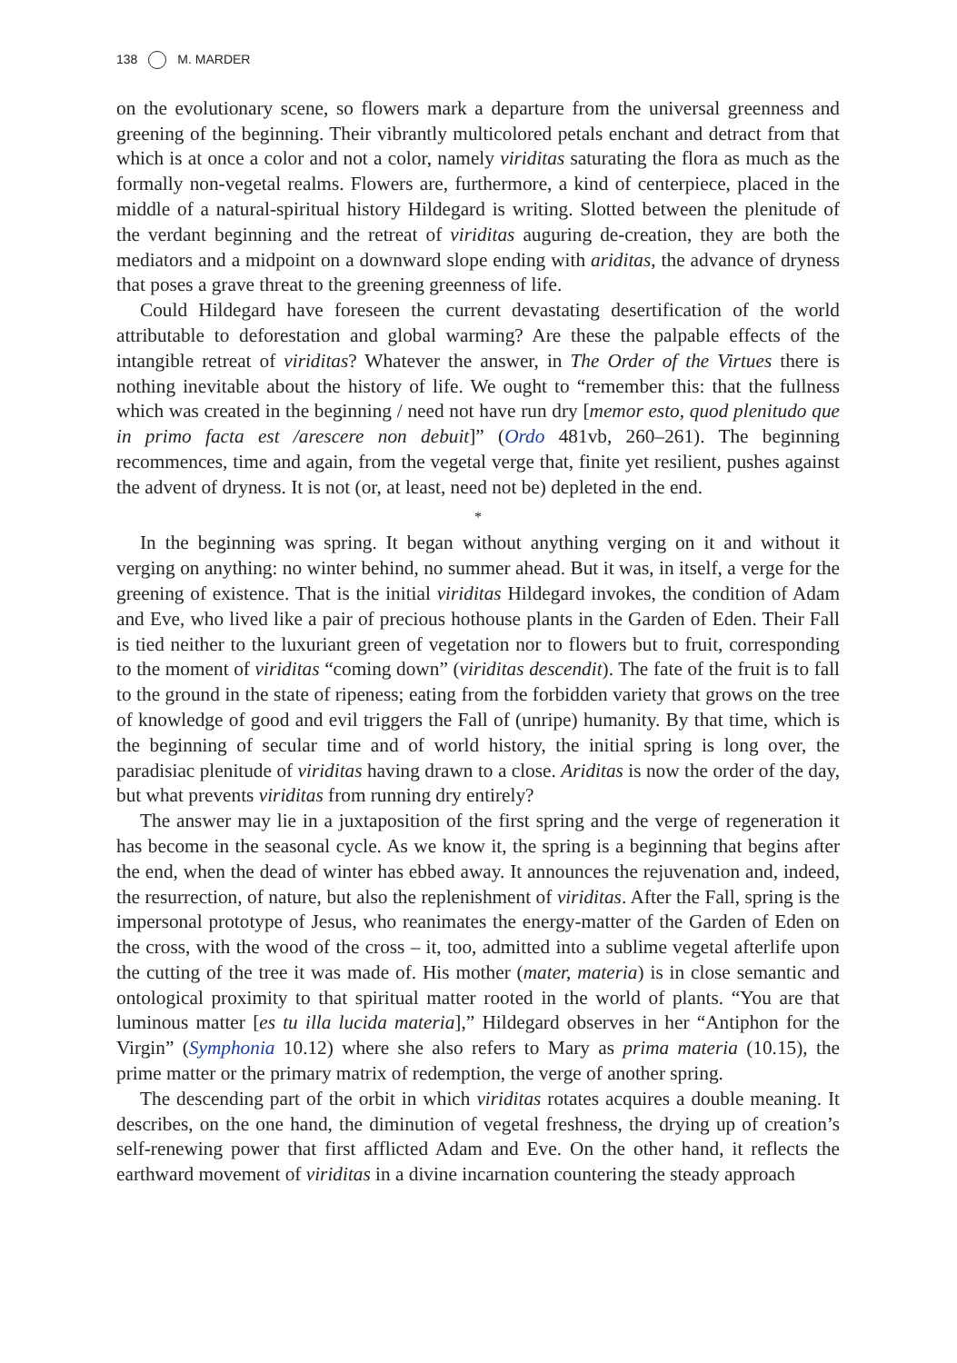138 M. MARDER
on the evolutionary scene, so flowers mark a departure from the universal greenness and greening of the beginning. Their vibrantly multicolored petals enchant and detract from that which is at once a color and not a color, namely viriditas saturating the flora as much as the formally non-vegetal realms. Flowers are, furthermore, a kind of centerpiece, placed in the middle of a natural-spiritual history Hildegard is writing. Slotted between the plenitude of the verdant beginning and the retreat of viriditas auguring de-creation, they are both the mediators and a midpoint on a downward slope ending with ariditas, the advance of dryness that poses a grave threat to the greening greenness of life.
Could Hildegard have foreseen the current devastating desertification of the world attributable to deforestation and global warming? Are these the palpable effects of the intangible retreat of viriditas? Whatever the answer, in The Order of the Virtues there is nothing inevitable about the history of life. We ought to “remember this: that the fullness which was created in the beginning / need not have run dry [memor esto, quod plenitudo que in primo facta est /arescere non debuit]” (Ordo 481vb, 260–261). The beginning recommences, time and again, from the vegetal verge that, finite yet resilient, pushes against the advent of dryness. It is not (or, at least, need not be) depleted in the end.
*
In the beginning was spring. It began without anything verging on it and without it verging on anything: no winter behind, no summer ahead. But it was, in itself, a verge for the greening of existence. That is the initial viriditas Hildegard invokes, the condition of Adam and Eve, who lived like a pair of precious hothouse plants in the Garden of Eden. Their Fall is tied neither to the luxuriant green of vegetation nor to flowers but to fruit, corresponding to the moment of viriditas “coming down” (viriditas descendit). The fate of the fruit is to fall to the ground in the state of ripeness; eating from the forbidden variety that grows on the tree of knowledge of good and evil triggers the Fall of (unripe) humanity. By that time, which is the beginning of secular time and of world history, the initial spring is long over, the paradisiac plenitude of viriditas having drawn to a close. Ariditas is now the order of the day, but what prevents viriditas from running dry entirely?
The answer may lie in a juxtaposition of the first spring and the verge of regeneration it has become in the seasonal cycle. As we know it, the spring is a beginning that begins after the end, when the dead of winter has ebbed away. It announces the rejuvenation and, indeed, the resurrection, of nature, but also the replenishment of viriditas. After the Fall, spring is the impersonal prototype of Jesus, who reanimates the energy-matter of the Garden of Eden on the cross, with the wood of the cross – it, too, admitted into a sublime vegetal afterlife upon the cutting of the tree it was made of. His mother (mater, materia) is in close semantic and ontological proximity to that spiritual matter rooted in the world of plants. “You are that luminous matter [es tu illa lucida materia],” Hildegard observes in her “Antiphon for the Virgin” (Symphonia 10.12) where she also refers to Mary as prima materia (10.15), the prime matter or the primary matrix of redemption, the verge of another spring.
The descending part of the orbit in which viriditas rotates acquires a double meaning. It describes, on the one hand, the diminution of vegetal freshness, the drying up of creation’s self-renewing power that first afflicted Adam and Eve. On the other hand, it reflects the earthward movement of viriditas in a divine incarnation countering the steady approach